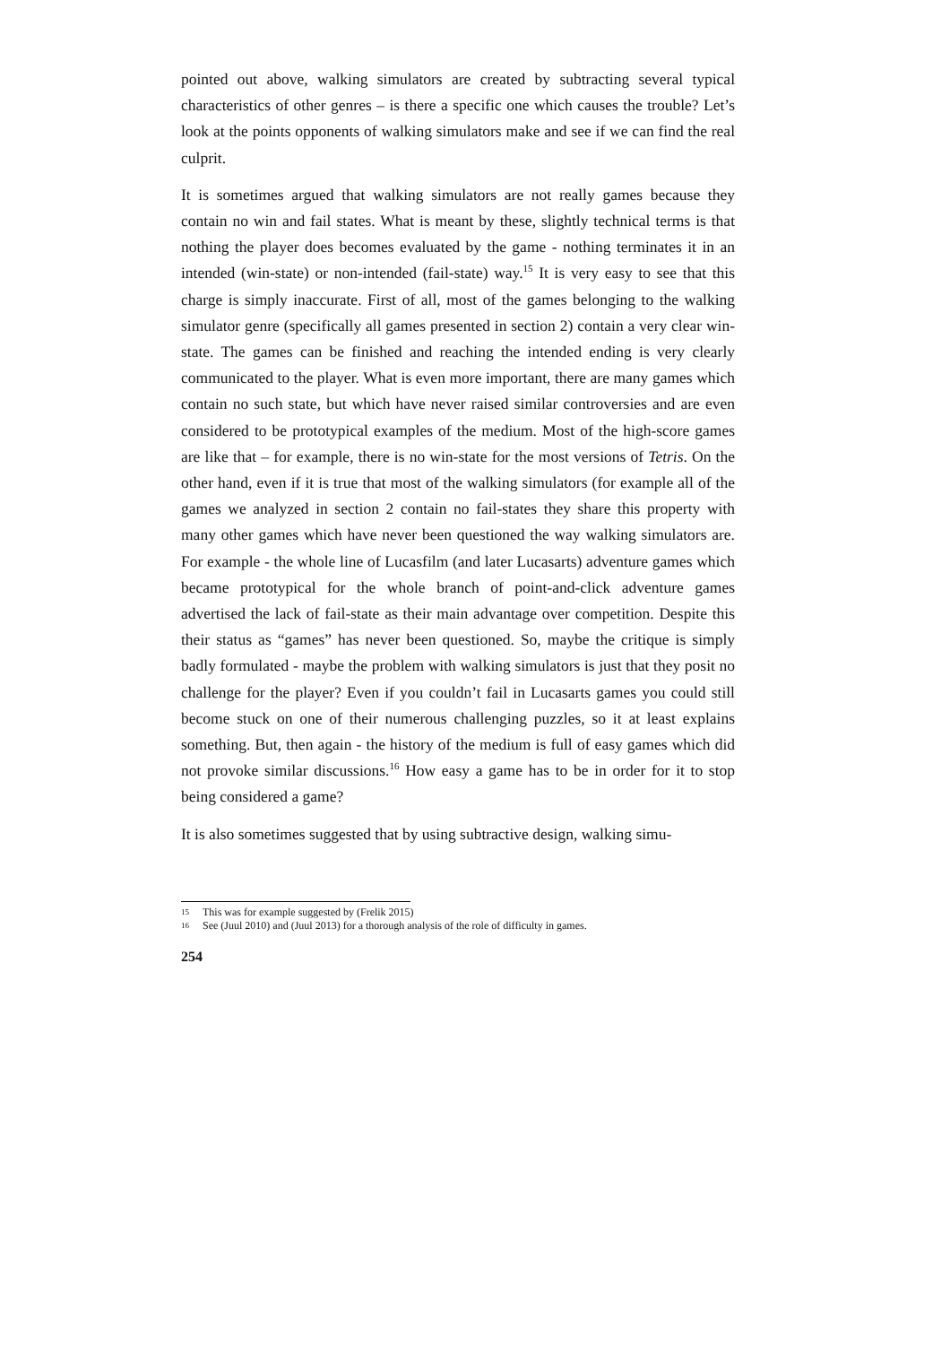pointed out above, walking simulators are created by subtracting several typical characteristics of other genres – is there a specific one which causes the trouble? Let’s look at the points opponents of walking simulators make and see if we can find the real culprit.
It is sometimes argued that walking simulators are not really games because they contain no win and fail states. What is meant by these, slightly technical terms is that nothing the player does becomes evaluated by the game - nothing terminates it in an intended (win-state) or non-intended (fail-state) way.<sup>15</sup> It is very easy to see that this charge is simply inaccurate. First of all, most of the games belonging to the walking simulator genre (specifically all games presented in section 2) contain a very clear win-state. The games can be finished and reaching the intended ending is very clearly communicated to the player. What is even more important, there are many games which contain no such state, but which have never raised similar controversies and are even considered to be prototypical examples of the medium. Most of the high-score games are like that – for example, there is no win-state for the most versions of Tetris. On the other hand, even if it is true that most of the walking simulators (for example all of the games we analyzed in section 2 contain no fail-states they share this property with many other games which have never been questioned the way walking simulators are. For example - the whole line of Lucasfilm (and later Lucasarts) adventure games which became prototypical for the whole branch of point-and-click adventure games advertised the lack of fail-state as their main advantage over competition. Despite this their status as “games” has never been questioned. So, maybe the critique is simply badly formulated - maybe the problem with walking simulators is just that they posit no challenge for the player? Even if you couldn’t fail in Lucasarts games you could still become stuck on one of their numerous challenging puzzles, so it at least explains something. But, then again - the history of the medium is full of easy games which did not provoke similar discussions.<sup>16</sup> How easy a game has to be in order for it to stop being considered a game?
It is also sometimes suggested that by using subtractive design, walking simu-
15 This was for example suggested by (Frelik 2015)
16 See (Juul 2010) and (Juul 2013) for a thorough analysis of the role of difficulty in games.
254